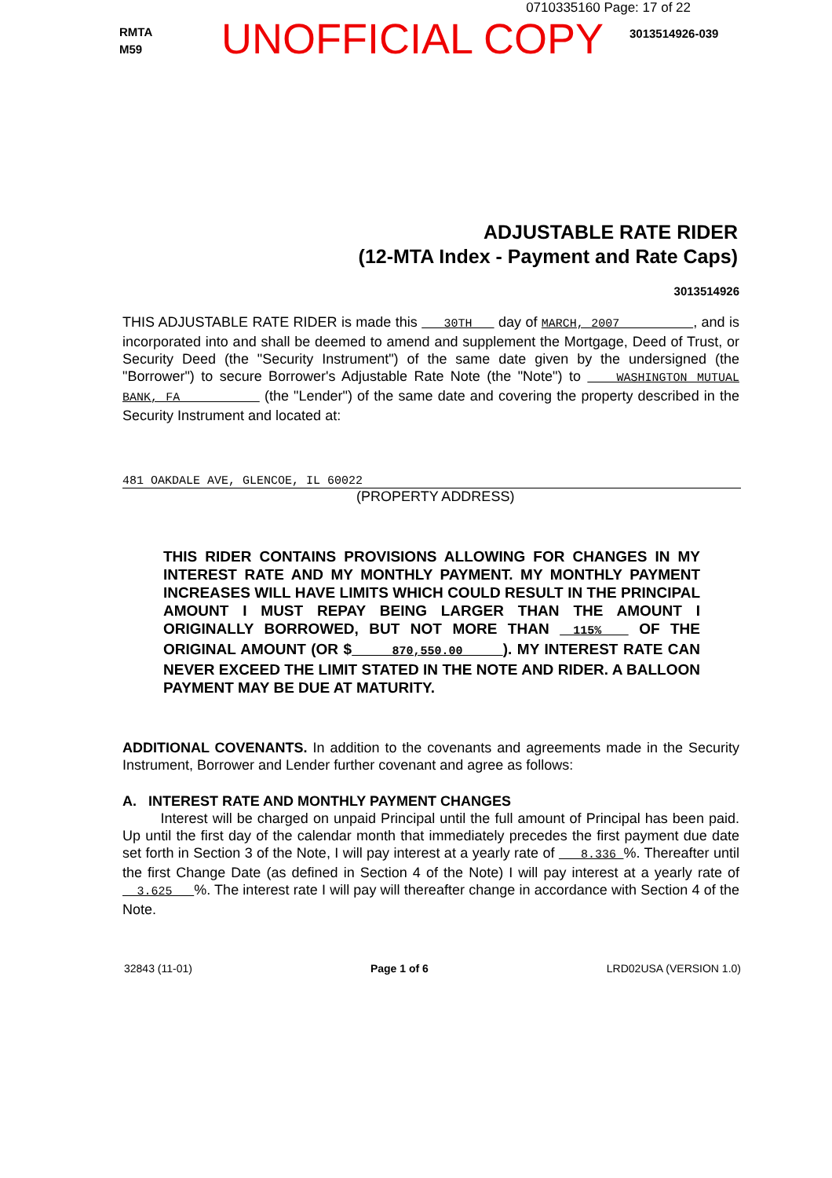0710335160 Page: 17 of 22
RMTA
M59
UNOFFICIAL COPY
3013514926-039
ADJUSTABLE RATE RIDER
(12-MTA Index - Payment and Rate Caps)
3013514926
THIS ADJUSTABLE RATE RIDER is made this 30TH day of MARCH, 2007 , and is incorporated into and shall be deemed to amend and supplement the Mortgage, Deed of Trust, or Security Deed (the "Security Instrument") of the same date given by the undersigned (the "Borrower") to secure Borrower's Adjustable Rate Note (the "Note") to WASHINGTON MUTUAL BANK, FA (the "Lender") of the same date and covering the property described in the Security Instrument and located at:
481 OAKDALE AVE, GLENCOE, IL 60022
(PROPERTY ADDRESS)
THIS RIDER CONTAINS PROVISIONS ALLOWING FOR CHANGES IN MY INTEREST RATE AND MY MONTHLY PAYMENT. MY MONTHLY PAYMENT INCREASES WILL HAVE LIMITS WHICH COULD RESULT IN THE PRINCIPAL AMOUNT I MUST REPAY BEING LARGER THAN THE AMOUNT I ORIGINALLY BORROWED, BUT NOT MORE THAN 115% OF THE ORIGINAL AMOUNT (OR $ 870,550.00 ). MY INTEREST RATE CAN NEVER EXCEED THE LIMIT STATED IN THE NOTE AND RIDER. A BALLOON PAYMENT MAY BE DUE AT MATURITY.
ADDITIONAL COVENANTS. In addition to the covenants and agreements made in the Security Instrument, Borrower and Lender further covenant and agree as follows:
A. INTEREST RATE AND MONTHLY PAYMENT CHANGES
Interest will be charged on unpaid Principal until the full amount of Principal has been paid. Up until the first day of the calendar month that immediately precedes the first payment due date set forth in Section 3 of the Note, I will pay interest at a yearly rate of 8.336 %. Thereafter until the first Change Date (as defined in Section 4 of the Note) I will pay interest at a yearly rate of 3.625 %. The interest rate I will pay will thereafter change in accordance with Section 4 of the Note.
32843 (11-01) Page 1 of 6 LRD02USA (VERSION 1.0)